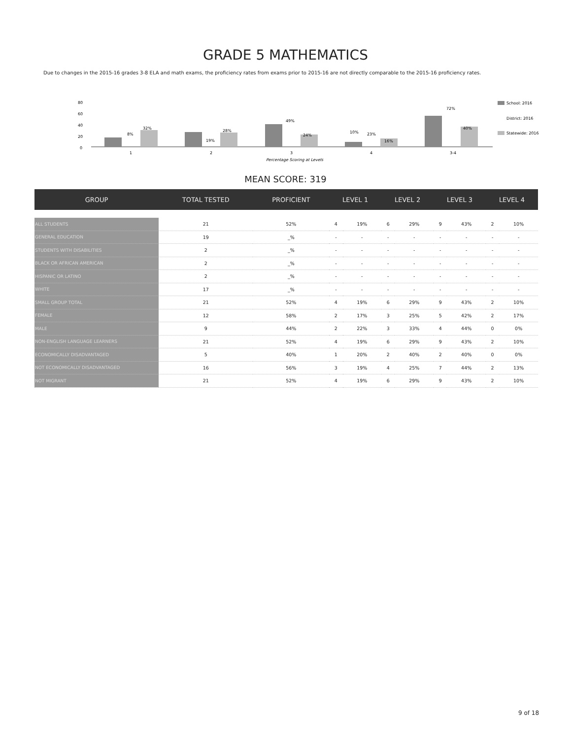GRADE 5 MATHEMATICS
Due to changes in the 2015-16 grades 3-8 ELA and math exams, the proficiency rates from exams prior to 2015-16 are not directly comparable to the 2015-16 proficiency rates.
80
60
40
20
0
8%
32%
19%
28%
49%
24%
10%
23%
16%
72%
40%
1
2
3
4
3-4
Percentage Scoring at Levels
School: 2016
District: 2016
Statewide: 2016
MEAN SCORE: 319
| GROUP | TOTAL TESTED | PROFICIENT | LEVEL 1 | | LEVEL 2 | | LEVEL 3 | | LEVEL 4 | |
| --- | --- | --- | --- | --- | --- | --- | --- | --- | --- | --- |
| ALL STUDENTS | 21 | 52% | 4 | 19% | 6 | 29% | 9 | 43% | 2 | 10% |
| GENERAL EDUCATION | 19 | _% | - | - | - | - | - | - | - | - |
| STUDENTS WITH DISABILITIES | 2 | _% | - | - | - | - | - | - | - | - |
| BLACK OR AFRICAN AMERICAN | 2 | _% | - | - | - | - | - | - | - | - |
| HISPANIC OR LATINO | 2 | _% | - | - | - | - | - | - | - | - |
| WHITE | 17 | _% | - | - | - | - | - | - | - | - |
| SMALL GROUP TOTAL | 21 | 52% | 4 | 19% | 6 | 29% | 9 | 43% | 2 | 10% |
| FEMALE | 12 | 58% | 2 | 17% | 3 | 25% | 5 | 42% | 2 | 17% |
| MALE | 9 | 44% | 2 | 22% | 3 | 33% | 4 | 44% | 0 | 0% |
| NON-ENGLISH LANGUAGE LEARNERS | 21 | 52% | 4 | 19% | 6 | 29% | 9 | 43% | 2 | 10% |
| ECONOMICALLY DISADVANTAGED | 5 | 40% | 1 | 20% | 2 | 40% | 2 | 40% | 0 | 0% |
| NOT ECONOMICALLY DISADVANTAGED | 16 | 56% | 3 | 19% | 4 | 25% | 7 | 44% | 2 | 13% |
| NOT MIGRANT | 21 | 52% | 4 | 19% | 6 | 29% | 9 | 43% | 2 | 10% |
9 of 18